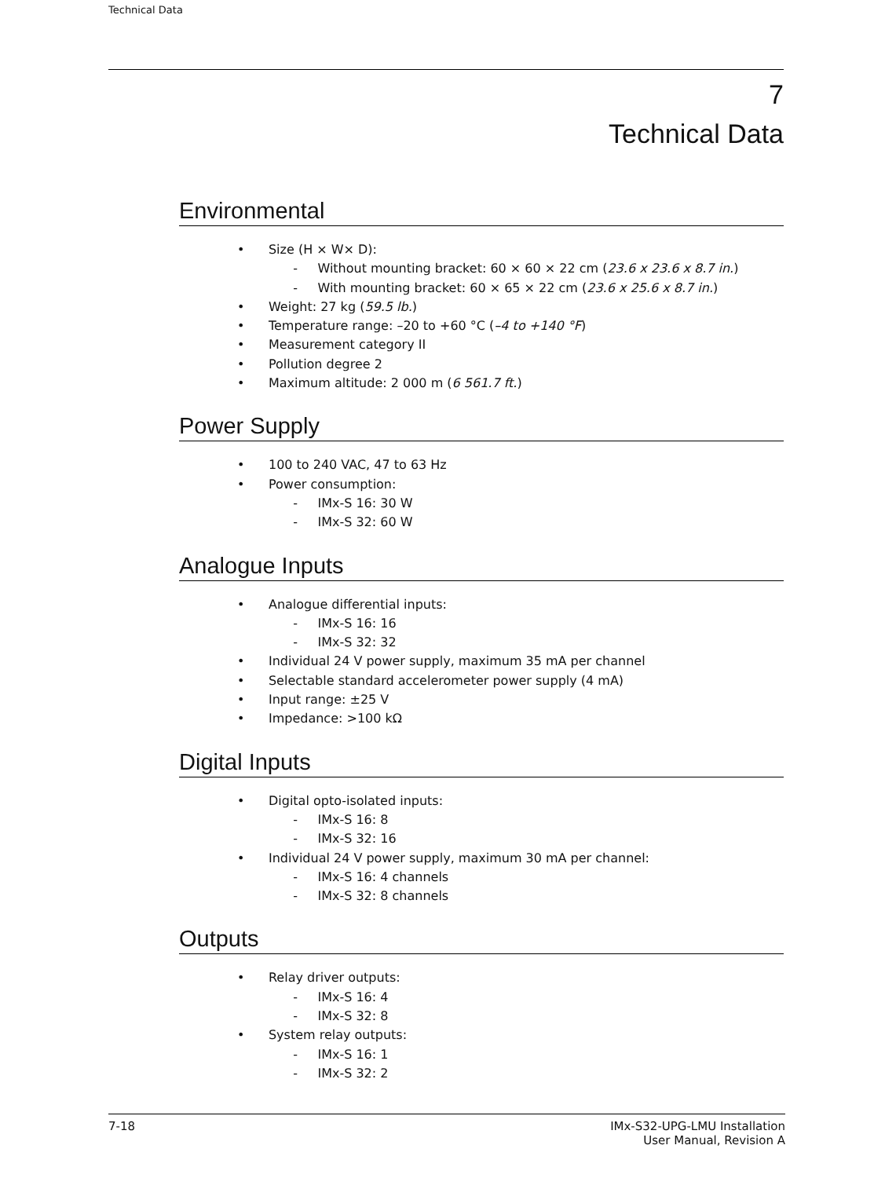Technical Data
7
Technical Data
Environmental
• Size (H × W× D):
- Without mounting bracket: 60 × 60 × 22 cm (23.6 x 23.6 x 8.7 in.)
- With mounting bracket: 60 × 65 × 22 cm (23.6 x 25.6 x 8.7 in.)
• Weight: 27 kg (59.5 lb.)
• Temperature range: –20 to +60 °C (–4 to +140 °F)
• Measurement category II
• Pollution degree 2
• Maximum altitude: 2 000 m (6 561.7 ft.)
Power Supply
• 100 to 240 VAC, 47 to 63 Hz
• Power consumption:
- IMx-S 16: 30 W
- IMx-S 32: 60 W
Analogue Inputs
• Analogue differential inputs:
- IMx-S 16: 16
- IMx-S 32: 32
• Individual 24 V power supply, maximum 35 mA per channel
• Selectable standard accelerometer power supply (4 mA)
• Input range: ±25 V
• Impedance: >100 kΩ
Digital Inputs
• Digital opto-isolated inputs:
- IMx-S 16: 8
- IMx-S 32: 16
• Individual 24 V power supply, maximum 30 mA per channel:
- IMx-S 16: 4 channels
- IMx-S 32: 8 channels
Outputs
• Relay driver outputs:
- IMx-S 16: 4
- IMx-S 32: 8
• System relay outputs:
- IMx-S 16: 1
- IMx-S 32: 2
7-18 IMx-S32-UPG-LMU Installation
User Manual, Revision A